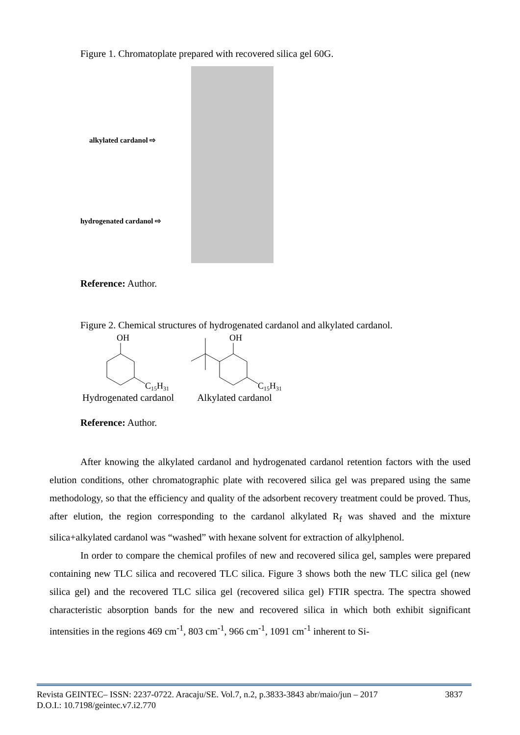Figure 1. Chromatoplate prepared with recovered silica gel 60G.
alkylated cardanol ⇨
hydrogenated cardanol ⇨
Reference: Author.
Figure 2. Chemical structures of hydrogenated cardanol and alkylated cardanol.
OH
C15H31
OH
C15H31
Hydrogenated cardanol Alkylated cardanol
Reference: Author.
After knowing the alkylated cardanol and hydrogenated cardanol retention factors with the used elution conditions, other chromatographic plate with recovered silica gel was prepared using the same methodology, so that the efficiency and quality of the adsorbent recovery treatment could be proved. Thus, after elution, the region corresponding to the cardanol alkylated R<sub>f</sub> was shaved and the mixture silica+alkylated cardanol was “washed” with hexane solvent for extraction of alkylphenol.
In order to compare the chemical profiles of new and recovered silica gel, samples were prepared containing new TLC silica and recovered TLC silica. Figure 3 shows both the new TLC silica gel (new silica gel) and the recovered TLC silica gel (recovered silica gel) FTIR spectra. The spectra showed characteristic absorption bands for the new and recovered silica in which both exhibit significant intensities in the regions 469 cm<sup>-1</sup>, 803 cm<sup>-1</sup>, 966 cm<sup>-1</sup>, 1091 cm<sup>-1</sup> inherent to Si-
Revista GEINTEC– ISSN: 2237-0722. Aracaju/SE. Vol.7, n.2, p.3833-3843 abr/maio/jun – 2017 3837
D.O.I.: 10.7198/geintec.v7.i2.770